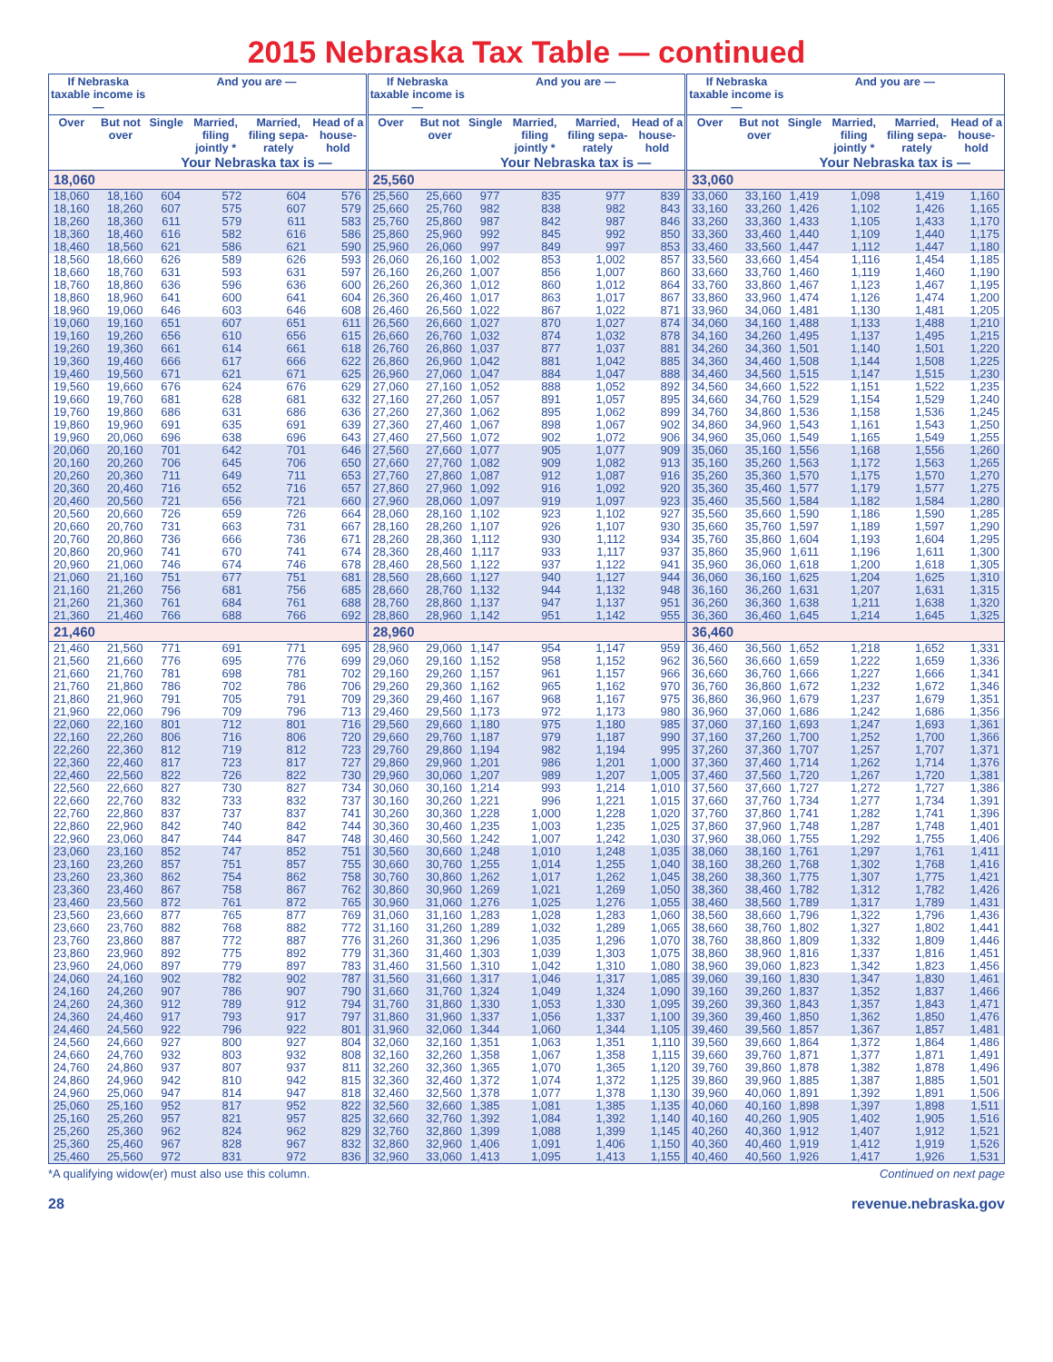2015 Nebraska Tax Table — continued
| If Nebraska taxable income is — | | And you are — | | | | If Nebraska taxable income is — | | And you are — | | | | If Nebraska taxable income is — | | And you are — | | | |
| --- | --- | --- | --- | --- | --- | --- | --- | --- | --- | --- | --- | --- | --- | --- | --- | --- | --- |
| Over | But not over | Single | Married, filing jointly * | Married, filing sepa-rately | Head of a house-hold | Over | But not over | Single | Married, filing jointly * | Married, filing sepa-rately | Head of a house-hold | Over | But not over | Single | Married, filing jointly * | Married, filing sepa-rately | Head of a house-hold |
| | | Your Nebraska tax is — | | | | | | Your Nebraska tax is — | | | | | | Your Nebraska tax is — | | | |
| 18,060 | | | | | | 25,560 | | | | | | 33,060 | | | | | |
| 18,060 | 18,160 | 604 | 572 | 604 | 576 | 25,560 | 25,660 | 977 | 835 | 977 | 839 | 33,060 | 33,160 | 1,419 | 1,098 | 1,419 | 1,160 |
| 18,160 | 18,260 | 607 | 575 | 607 | 579 | 25,660 | 25,760 | 982 | 838 | 982 | 843 | 33,160 | 33,260 | 1,426 | 1,102 | 1,426 | 1,165 |
| 18,260 | 18,360 | 611 | 579 | 611 | 583 | 25,760 | 25,860 | 987 | 842 | 987 | 846 | 33,260 | 33,360 | 1,433 | 1,105 | 1,433 | 1,170 |
| 18,360 | 18,460 | 616 | 582 | 616 | 586 | 25,860 | 25,960 | 992 | 845 | 992 | 850 | 33,360 | 33,460 | 1,440 | 1,109 | 1,440 | 1,175 |
| 18,460 | 18,560 | 621 | 586 | 621 | 590 | 25,960 | 26,060 | 997 | 849 | 997 | 853 | 33,460 | 33,560 | 1,447 | 1,112 | 1,447 | 1,180 |
| 18,560 | 18,660 | 626 | 589 | 626 | 593 | 26,060 | 26,160 | 1,002 | 853 | 1,002 | 857 | 33,560 | 33,660 | 1,454 | 1,116 | 1,454 | 1,185 |
| 18,660 | 18,760 | 631 | 593 | 631 | 597 | 26,160 | 26,260 | 1,007 | 856 | 1,007 | 860 | 33,660 | 33,760 | 1,460 | 1,119 | 1,460 | 1,190 |
| 18,760 | 18,860 | 636 | 596 | 636 | 600 | 26,260 | 26,360 | 1,012 | 860 | 1,012 | 864 | 33,760 | 33,860 | 1,467 | 1,123 | 1,467 | 1,195 |
| 18,860 | 18,960 | 641 | 600 | 641 | 604 | 26,360 | 26,460 | 1,017 | 863 | 1,017 | 867 | 33,860 | 33,960 | 1,474 | 1,126 | 1,474 | 1,200 |
| 18,960 | 19,060 | 646 | 603 | 646 | 608 | 26,460 | 26,560 | 1,022 | 867 | 1,022 | 871 | 33,960 | 34,060 | 1,481 | 1,130 | 1,481 | 1,205 |
| 19,060 | 19,160 | 651 | 607 | 651 | 611 | 26,560 | 26,660 | 1,027 | 870 | 1,027 | 874 | 34,060 | 34,160 | 1,488 | 1,133 | 1,488 | 1,210 |
| 19,160 | 19,260 | 656 | 610 | 656 | 615 | 26,660 | 26,760 | 1,032 | 874 | 1,032 | 878 | 34,160 | 34,260 | 1,495 | 1,137 | 1,495 | 1,215 |
| 19,260 | 19,360 | 661 | 614 | 661 | 618 | 26,760 | 26,860 | 1,037 | 877 | 1,037 | 881 | 34,260 | 34,360 | 1,501 | 1,140 | 1,501 | 1,220 |
| 19,360 | 19,460 | 666 | 617 | 666 | 622 | 26,860 | 26,960 | 1,042 | 881 | 1,042 | 885 | 34,360 | 34,460 | 1,508 | 1,144 | 1,508 | 1,225 |
| 19,460 | 19,560 | 671 | 621 | 671 | 625 | 26,960 | 27,060 | 1,047 | 884 | 1,047 | 888 | 34,460 | 34,560 | 1,515 | 1,147 | 1,515 | 1,230 |
| 19,560 | 19,660 | 676 | 624 | 676 | 629 | 27,060 | 27,160 | 1,052 | 888 | 1,052 | 892 | 34,560 | 34,660 | 1,522 | 1,151 | 1,522 | 1,235 |
| 19,660 | 19,760 | 681 | 628 | 681 | 632 | 27,160 | 27,260 | 1,057 | 891 | 1,057 | 895 | 34,660 | 34,760 | 1,529 | 1,154 | 1,529 | 1,240 |
| 19,760 | 19,860 | 686 | 631 | 686 | 636 | 27,260 | 27,360 | 1,062 | 895 | 1,062 | 899 | 34,760 | 34,860 | 1,536 | 1,158 | 1,536 | 1,245 |
| 19,860 | 19,960 | 691 | 635 | 691 | 639 | 27,360 | 27,460 | 1,067 | 898 | 1,067 | 902 | 34,860 | 34,960 | 1,543 | 1,161 | 1,543 | 1,250 |
| 19,960 | 20,060 | 696 | 638 | 696 | 643 | 27,460 | 27,560 | 1,072 | 902 | 1,072 | 906 | 34,960 | 35,060 | 1,549 | 1,165 | 1,549 | 1,255 |
| 20,060 | 20,160 | 701 | 642 | 701 | 646 | 27,560 | 27,660 | 1,077 | 905 | 1,077 | 909 | 35,060 | 35,160 | 1,556 | 1,168 | 1,556 | 1,260 |
| 20,160 | 20,260 | 706 | 645 | 706 | 650 | 27,660 | 27,760 | 1,082 | 909 | 1,082 | 913 | 35,160 | 35,260 | 1,563 | 1,172 | 1,563 | 1,265 |
| 20,260 | 20,360 | 711 | 649 | 711 | 653 | 27,760 | 27,860 | 1,087 | 912 | 1,087 | 916 | 35,260 | 35,360 | 1,570 | 1,175 | 1,570 | 1,270 |
| 20,360 | 20,460 | 716 | 652 | 716 | 657 | 27,860 | 27,960 | 1,092 | 916 | 1,092 | 920 | 35,360 | 35,460 | 1,577 | 1,179 | 1,577 | 1,275 |
| 20,460 | 20,560 | 721 | 656 | 721 | 660 | 27,960 | 28,060 | 1,097 | 919 | 1,097 | 923 | 35,460 | 35,560 | 1,584 | 1,182 | 1,584 | 1,280 |
| 20,560 | 20,660 | 726 | 659 | 726 | 664 | 28,060 | 28,160 | 1,102 | 923 | 1,102 | 927 | 35,560 | 35,660 | 1,590 | 1,186 | 1,590 | 1,285 |
| 20,660 | 20,760 | 731 | 663 | 731 | 667 | 28,160 | 28,260 | 1,107 | 926 | 1,107 | 930 | 35,660 | 35,760 | 1,597 | 1,189 | 1,597 | 1,290 |
| 20,760 | 20,860 | 736 | 666 | 736 | 671 | 28,260 | 28,360 | 1,112 | 930 | 1,112 | 934 | 35,760 | 35,860 | 1,604 | 1,193 | 1,604 | 1,295 |
| 20,860 | 20,960 | 741 | 670 | 741 | 674 | 28,360 | 28,460 | 1,117 | 933 | 1,117 | 937 | 35,860 | 35,960 | 1,611 | 1,196 | 1,611 | 1,300 |
| 20,960 | 21,060 | 746 | 674 | 746 | 678 | 28,460 | 28,560 | 1,122 | 937 | 1,122 | 941 | 35,960 | 36,060 | 1,618 | 1,200 | 1,618 | 1,305 |
| 21,060 | 21,160 | 751 | 677 | 751 | 681 | 28,560 | 28,660 | 1,127 | 940 | 1,127 | 944 | 36,060 | 36,160 | 1,625 | 1,204 | 1,625 | 1,310 |
| 21,160 | 21,260 | 756 | 681 | 756 | 685 | 28,660 | 28,760 | 1,132 | 944 | 1,132 | 948 | 36,160 | 36,260 | 1,631 | 1,207 | 1,631 | 1,315 |
| 21,260 | 21,360 | 761 | 684 | 761 | 688 | 28,760 | 28,860 | 1,137 | 947 | 1,137 | 951 | 36,260 | 36,360 | 1,638 | 1,211 | 1,638 | 1,320 |
| 21,360 | 21,460 | 766 | 688 | 766 | 692 | 28,860 | 28,960 | 1,142 | 951 | 1,142 | 955 | 36,360 | 36,460 | 1,645 | 1,214 | 1,645 | 1,325 |
| 21,460 | | | | | | 28,960 | | | | | | 36,460 | | | | | |
| 21,460 | 21,560 | 771 | 691 | 771 | 695 | 28,960 | 29,060 | 1,147 | 954 | 1,147 | 959 | 36,460 | 36,560 | 1,652 | 1,218 | 1,652 | 1,331 |
| 21,560 | 21,660 | 776 | 695 | 776 | 699 | 29,060 | 29,160 | 1,152 | 958 | 1,152 | 962 | 36,560 | 36,660 | 1,659 | 1,222 | 1,659 | 1,336 |
| 21,660 | 21,760 | 781 | 698 | 781 | 702 | 29,160 | 29,260 | 1,157 | 961 | 1,157 | 966 | 36,660 | 36,760 | 1,666 | 1,227 | 1,666 | 1,341 |
| 21,760 | 21,860 | 786 | 702 | 786 | 706 | 29,260 | 29,360 | 1,162 | 965 | 1,162 | 970 | 36,760 | 36,860 | 1,672 | 1,232 | 1,672 | 1,346 |
| 21,860 | 21,960 | 791 | 705 | 791 | 709 | 29,360 | 29,460 | 1,167 | 968 | 1,167 | 975 | 36,860 | 36,960 | 1,679 | 1,237 | 1,679 | 1,351 |
| 21,960 | 22,060 | 796 | 709 | 796 | 713 | 29,460 | 29,560 | 1,173 | 972 | 1,173 | 980 | 36,960 | 37,060 | 1,686 | 1,242 | 1,686 | 1,356 |
| 22,060 | 22,160 | 801 | 712 | 801 | 716 | 29,560 | 29,660 | 1,180 | 975 | 1,180 | 985 | 37,060 | 37,160 | 1,693 | 1,247 | 1,693 | 1,361 |
| 22,160 | 22,260 | 806 | 716 | 806 | 720 | 29,660 | 29,760 | 1,187 | 979 | 1,187 | 990 | 37,160 | 37,260 | 1,700 | 1,252 | 1,700 | 1,366 |
| 22,260 | 22,360 | 812 | 719 | 812 | 723 | 29,760 | 29,860 | 1,194 | 982 | 1,194 | 995 | 37,260 | 37,360 | 1,707 | 1,257 | 1,707 | 1,371 |
| 22,360 | 22,460 | 817 | 723 | 817 | 727 | 29,860 | 29,960 | 1,201 | 986 | 1,201 | 1,000 | 37,360 | 37,460 | 1,714 | 1,262 | 1,714 | 1,376 |
| 22,460 | 22,560 | 822 | 726 | 822 | 730 | 29,960 | 30,060 | 1,207 | 989 | 1,207 | 1,005 | 37,460 | 37,560 | 1,720 | 1,267 | 1,720 | 1,381 |
| 22,560 | 22,660 | 827 | 730 | 827 | 734 | 30,060 | 30,160 | 1,214 | 993 | 1,214 | 1,010 | 37,560 | 37,660 | 1,727 | 1,272 | 1,727 | 1,386 |
| 22,660 | 22,760 | 832 | 733 | 832 | 737 | 30,160 | 30,260 | 1,221 | 996 | 1,221 | 1,015 | 37,660 | 37,760 | 1,734 | 1,277 | 1,734 | 1,391 |
| 22,760 | 22,860 | 837 | 737 | 837 | 741 | 30,260 | 30,360 | 1,228 | 1,000 | 1,228 | 1,020 | 37,760 | 37,860 | 1,741 | 1,282 | 1,741 | 1,396 |
| 22,860 | 22,960 | 842 | 740 | 842 | 744 | 30,360 | 30,460 | 1,235 | 1,003 | 1,235 | 1,025 | 37,860 | 37,960 | 1,748 | 1,287 | 1,748 | 1,401 |
| 22,960 | 23,060 | 847 | 744 | 847 | 748 | 30,460 | 30,560 | 1,242 | 1,007 | 1,242 | 1,030 | 37,960 | 38,060 | 1,755 | 1,292 | 1,755 | 1,406 |
| 23,060 | 23,160 | 852 | 747 | 852 | 751 | 30,560 | 30,660 | 1,248 | 1,010 | 1,248 | 1,035 | 38,060 | 38,160 | 1,761 | 1,297 | 1,761 | 1,411 |
| 23,160 | 23,260 | 857 | 751 | 857 | 755 | 30,660 | 30,760 | 1,255 | 1,014 | 1,255 | 1,040 | 38,160 | 38,260 | 1,768 | 1,302 | 1,768 | 1,416 |
| 23,260 | 23,360 | 862 | 754 | 862 | 758 | 30,760 | 30,860 | 1,262 | 1,017 | 1,262 | 1,045 | 38,260 | 38,360 | 1,775 | 1,307 | 1,775 | 1,421 |
| 23,360 | 23,460 | 867 | 758 | 867 | 762 | 30,860 | 30,960 | 1,269 | 1,021 | 1,269 | 1,050 | 38,360 | 38,460 | 1,782 | 1,312 | 1,782 | 1,426 |
| 23,460 | 23,560 | 872 | 761 | 872 | 765 | 30,960 | 31,060 | 1,276 | 1,025 | 1,276 | 1,055 | 38,460 | 38,560 | 1,789 | 1,317 | 1,789 | 1,431 |
| 23,560 | 23,660 | 877 | 765 | 877 | 769 | 31,060 | 31,160 | 1,283 | 1,028 | 1,283 | 1,060 | 38,560 | 38,660 | 1,796 | 1,322 | 1,796 | 1,436 |
| 23,660 | 23,760 | 882 | 768 | 882 | 772 | 31,160 | 31,260 | 1,289 | 1,032 | 1,289 | 1,065 | 38,660 | 38,760 | 1,802 | 1,327 | 1,802 | 1,441 |
| 23,760 | 23,860 | 887 | 772 | 887 | 776 | 31,260 | 31,360 | 1,296 | 1,035 | 1,296 | 1,070 | 38,760 | 38,860 | 1,809 | 1,332 | 1,809 | 1,446 |
| 23,860 | 23,960 | 892 | 775 | 892 | 779 | 31,360 | 31,460 | 1,303 | 1,039 | 1,303 | 1,075 | 38,860 | 38,960 | 1,816 | 1,337 | 1,816 | 1,451 |
| 23,960 | 24,060 | 897 | 779 | 897 | 783 | 31,460 | 31,560 | 1,310 | 1,042 | 1,310 | 1,080 | 38,960 | 39,060 | 1,823 | 1,342 | 1,823 | 1,456 |
| 24,060 | 24,160 | 902 | 782 | 902 | 787 | 31,560 | 31,660 | 1,317 | 1,046 | 1,317 | 1,085 | 39,060 | 39,160 | 1,830 | 1,347 | 1,830 | 1,461 |
| 24,160 | 24,260 | 907 | 786 | 907 | 790 | 31,660 | 31,760 | 1,324 | 1,049 | 1,324 | 1,090 | 39,160 | 39,260 | 1,837 | 1,352 | 1,837 | 1,466 |
| 24,260 | 24,360 | 912 | 789 | 912 | 794 | 31,760 | 31,860 | 1,330 | 1,053 | 1,330 | 1,095 | 39,260 | 39,360 | 1,843 | 1,357 | 1,843 | 1,471 |
| 24,360 | 24,460 | 917 | 793 | 917 | 797 | 31,860 | 31,960 | 1,337 | 1,056 | 1,337 | 1,100 | 39,360 | 39,460 | 1,850 | 1,362 | 1,850 | 1,476 |
| 24,460 | 24,560 | 922 | 796 | 922 | 801 | 31,960 | 32,060 | 1,344 | 1,060 | 1,344 | 1,105 | 39,460 | 39,560 | 1,857 | 1,367 | 1,857 | 1,481 |
| 24,560 | 24,660 | 927 | 800 | 927 | 804 | 32,060 | 32,160 | 1,351 | 1,063 | 1,351 | 1,110 | 39,560 | 39,660 | 1,864 | 1,372 | 1,864 | 1,486 |
| 24,660 | 24,760 | 932 | 803 | 932 | 808 | 32,160 | 32,260 | 1,358 | 1,067 | 1,358 | 1,115 | 39,660 | 39,760 | 1,871 | 1,377 | 1,871 | 1,491 |
| 24,760 | 24,860 | 937 | 807 | 937 | 811 | 32,260 | 32,360 | 1,365 | 1,070 | 1,365 | 1,120 | 39,760 | 39,860 | 1,878 | 1,382 | 1,878 | 1,496 |
| 24,860 | 24,960 | 942 | 810 | 942 | 815 | 32,360 | 32,460 | 1,372 | 1,074 | 1,372 | 1,125 | 39,860 | 39,960 | 1,885 | 1,387 | 1,885 | 1,501 |
| 24,960 | 25,060 | 947 | 814 | 947 | 818 | 32,460 | 32,560 | 1,378 | 1,077 | 1,378 | 1,130 | 39,960 | 40,060 | 1,891 | 1,392 | 1,891 | 1,506 |
| 25,060 | 25,160 | 952 | 817 | 952 | 822 | 32,560 | 32,660 | 1,385 | 1,081 | 1,385 | 1,135 | 40,060 | 40,160 | 1,898 | 1,397 | 1,898 | 1,511 |
| 25,160 | 25,260 | 957 | 821 | 957 | 825 | 32,660 | 32,760 | 1,392 | 1,084 | 1,392 | 1,140 | 40,160 | 40,260 | 1,905 | 1,402 | 1,905 | 1,516 |
| 25,260 | 25,360 | 962 | 824 | 962 | 829 | 32,760 | 32,860 | 1,399 | 1,088 | 1,399 | 1,145 | 40,260 | 40,360 | 1,912 | 1,407 | 1,912 | 1,521 |
| 25,360 | 25,460 | 967 | 828 | 967 | 832 | 32,860 | 32,960 | 1,406 | 1,091 | 1,406 | 1,150 | 40,360 | 40,460 | 1,919 | 1,412 | 1,919 | 1,526 |
| 25,460 | 25,560 | 972 | 831 | 972 | 836 | 32,960 | 33,060 | 1,413 | 1,095 | 1,413 | 1,155 | 40,460 | 40,560 | 1,926 | 1,417 | 1,926 | 1,531 |
*A qualifying widow(er) must also use this column. Continued on next page
28 revenue.nebraska.gov